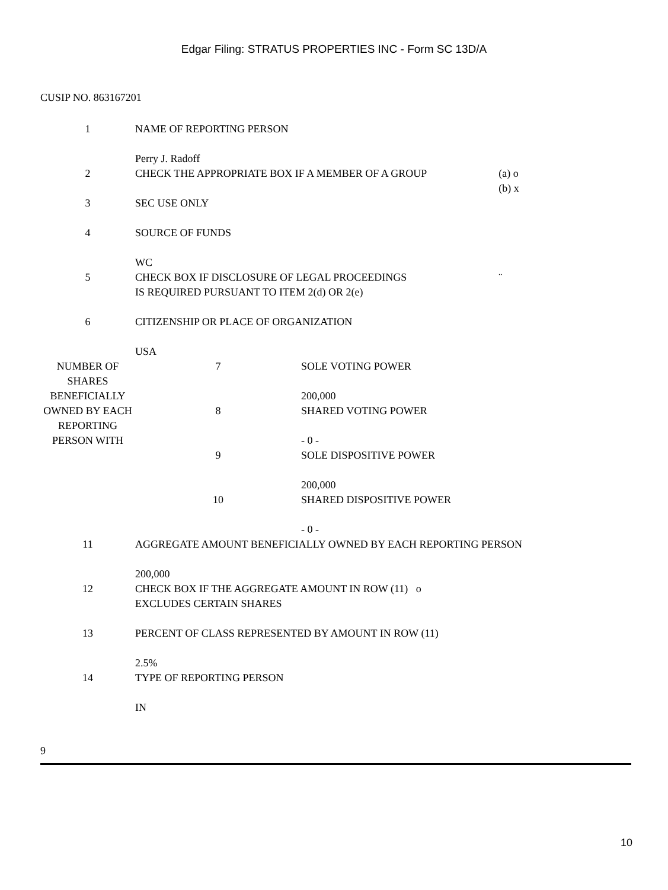Edgar Filing: STRATUS PROPERTIES INC - Form SC 13D/A
CUSIP NO. 863167201
| 1 | NAME OF REPORTING PERSON | | |
| | Perry J. Radoff | | |
| 2 | CHECK THE APPROPRIATE BOX IF A MEMBER OF A GROUP | | (a) o (b) x |
| 3 | SEC USE ONLY | | |
| 4 | SOURCE OF FUNDS | | |
| | WC | | |
| 5 | CHECK BOX IF DISCLOSURE OF LEGAL PROCEEDINGS IS REQUIRED PURSUANT TO ITEM 2(d) OR 2(e) | | ¨ |
| 6 | CITIZENSHIP OR PLACE OF ORGANIZATION | | |
| | USA | | |
| NUMBER OF SHARES BENEFICIALLY OWNED BY EACH REPORTING PERSON WITH | 7 | SOLE VOTING POWER 200,000 | |
| | 8 | SHARED VOTING POWER - 0 - | |
| | 9 | SOLE DISPOSITIVE POWER 200,000 | |
| | 10 | SHARED DISPOSITIVE POWER - 0 - | |
| 11 | AGGREGATE AMOUNT BENEFICIALLY OWNED BY EACH REPORTING PERSON 200,000 | | |
| 12 | CHECK BOX IF THE AGGREGATE AMOUNT IN ROW (11) o EXCLUDES CERTAIN SHARES | | |
| 13 | PERCENT OF CLASS REPRESENTED BY AMOUNT IN ROW (11) 2.5% | | |
| 14 | TYPE OF REPORTING PERSON IN | | |
9
10